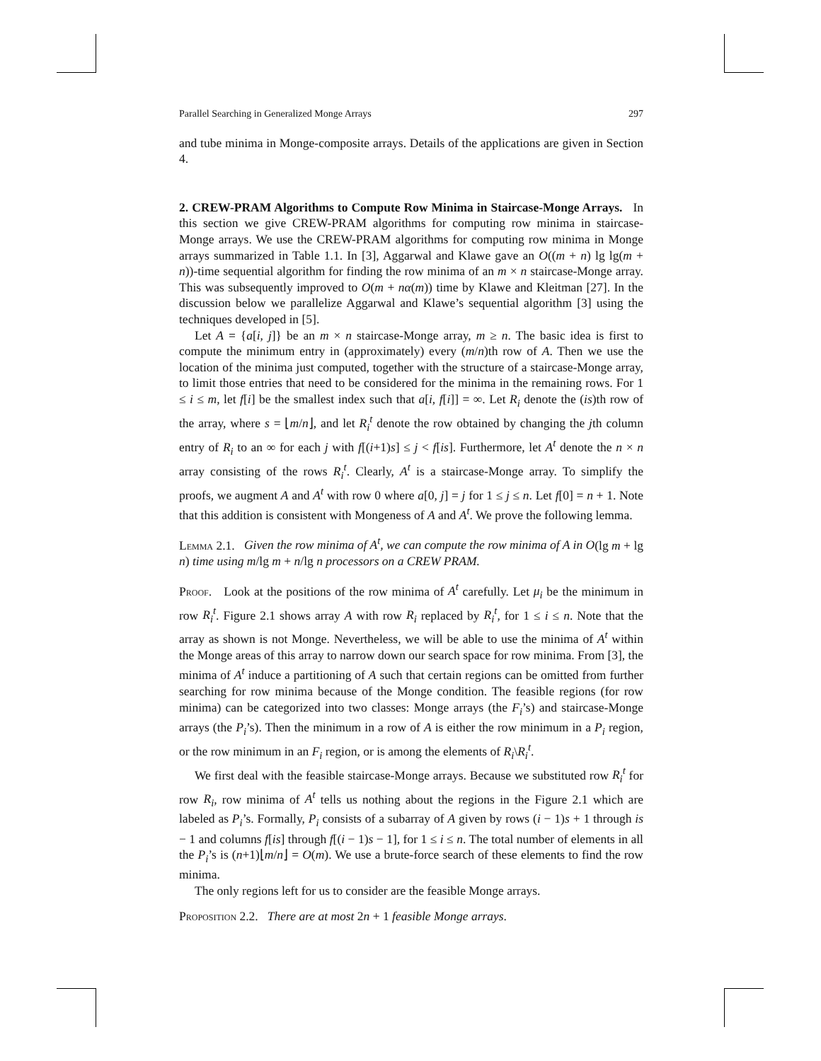Parallel Searching in Generalized Monge Arrays 297
and tube minima in Monge-composite arrays. Details of the applications are given in Section 4.
2. CREW-PRAM Algorithms to Compute Row Minima in Staircase-Monge Arrays. In this section we give CREW-PRAM algorithms for computing row minima in staircase-Monge arrays. We use the CREW-PRAM algorithms for computing row minima in Monge arrays summarized in Table 1.1. In [3], Aggarwal and Klawe gave an O((m + n) lg lg(m + n))-time sequential algorithm for finding the row minima of an m × n staircase-Monge array. This was subsequently improved to O(m + nα(m)) time by Klawe and Kleitman [27]. In the discussion below we parallelize Aggarwal and Klawe’s sequential algorithm [3] using the techniques developed in [5].
Let A = {a[i, j]} be an m × n staircase-Monge array, m ≥ n. The basic idea is first to compute the minimum entry in (approximately) every (m/n)th row of A. Then we use the location of the minima just computed, together with the structure of a staircase-Monge array, to limit those entries that need to be considered for the minima in the remaining rows. For 1 ≤ i ≤ m, let f[i] be the smallest index such that a[i, f[i]] = ∞. Let R<sub>i</sub> denote the (is)th row of the array, where s = ⌊m/n⌋, and let R<sub>i</sub><sup>t</sup> denote the row obtained by changing the jth column entry of R<sub>i</sub> to an ∞ for each j with f[(i+1)s] ≤ j < f[is]. Furthermore, let A<sup>t</sup> denote the n × n array consisting of the rows R<sub>i</sub><sup>t</sup>. Clearly, A<sup>t</sup> is a staircase-Monge array. To simplify the proofs, we augment A and A<sup>t</sup> with row 0 where a[0, j] = j for 1 ≤ j ≤ n. Let f[0] = n + 1. Note that this addition is consistent with Mongeness of A and A<sup>t</sup>. We prove the following lemma.
Lemma 2.1. Given the row minima of A<sup>t</sup>, we can compute the row minima of A in O(lg m + lg n) time using m/lg m + n/lg n processors on a CREW PRAM.
Proof. Look at the positions of the row minima of A<sup>t</sup> carefully. Let μ<sub>i</sub> be the minimum in row R<sub>i</sub><sup>t</sup>. Figure 2.1 shows array A with row R<sub>i</sub> replaced by R<sub>i</sub><sup>t</sup>, for 1 ≤ i ≤ n. Note that the array as shown is not Monge. Nevertheless, we will be able to use the minima of A<sup>t</sup> within the Monge areas of this array to narrow down our search space for row minima. From [3], the minima of A<sup>t</sup> induce a partitioning of A such that certain regions can be omitted from further searching for row minima because of the Monge condition. The feasible regions (for row minima) can be categorized into two classes: Monge arrays (the F<sub>i</sub>’s) and staircase-Monge arrays (the P<sub>i</sub>’s). Then the minimum in a row of A is either the row minimum in a P<sub>i</sub> region, or the row minimum in an F<sub>i</sub> region, or is among the elements of R<sub>i</sub>\R<sub>i</sub><sup>t</sup>.
We first deal with the feasible staircase-Monge arrays. Because we substituted row R<sub>i</sub><sup>t</sup> for row R<sub>i</sub>, row minima of A<sup>t</sup> tells us nothing about the regions in the Figure 2.1 which are labeled as P<sub>i</sub>’s. Formally, P<sub>i</sub> consists of a subarray of A given by rows (i − 1)s + 1 through is − 1 and columns f[is] through f[(i − 1)s − 1], for 1 ≤ i ≤ n. The total number of elements in all the P<sub>i</sub>’s is (n+1)⌊m/n⌋ = O(m). We use a brute-force search of these elements to find the row minima.
The only regions left for us to consider are the feasible Monge arrays.
Proposition 2.2. There are at most 2n + 1 feasible Monge arrays.